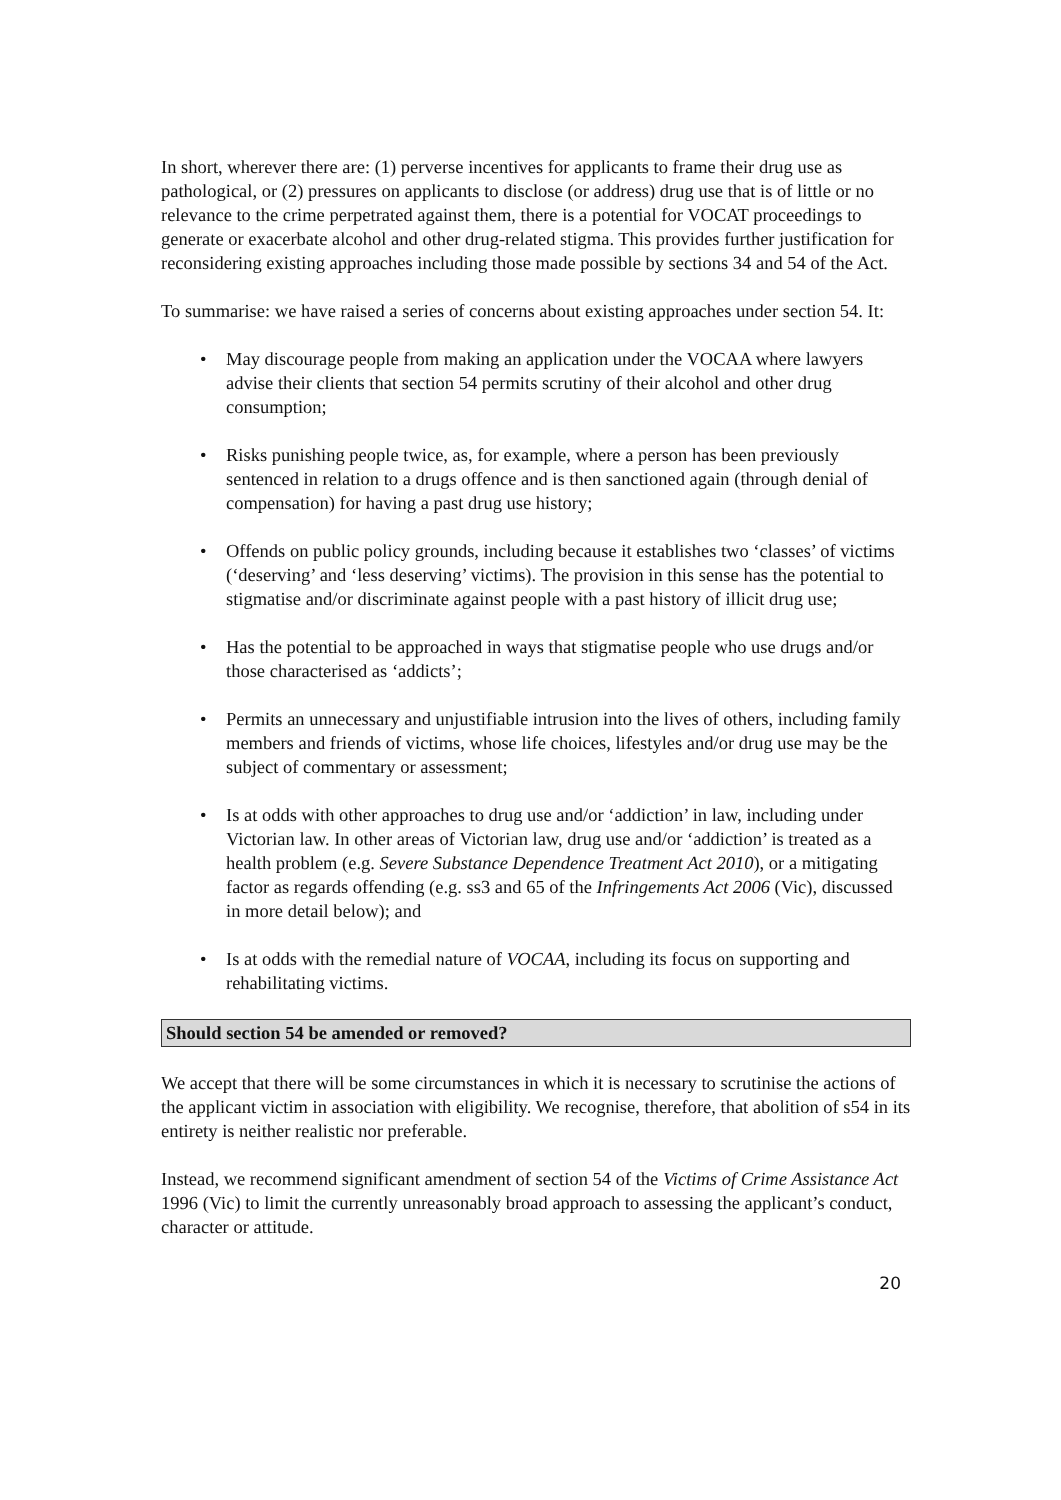In short, wherever there are: (1) perverse incentives for applicants to frame their drug use as pathological, or (2) pressures on applicants to disclose (or address) drug use that is of little or no relevance to the crime perpetrated against them, there is a potential for VOCAT proceedings to generate or exacerbate alcohol and other drug-related stigma. This provides further justification for reconsidering existing approaches including those made possible by sections 34 and 54 of the Act.
To summarise: we have raised a series of concerns about existing approaches under section 54. It:
• May discourage people from making an application under the VOCAA where lawyers advise their clients that section 54 permits scrutiny of their alcohol and other drug consumption;
• Risks punishing people twice, as, for example, where a person has been previously sentenced in relation to a drugs offence and is then sanctioned again (through denial of compensation) for having a past drug use history;
• Offends on public policy grounds, including because it establishes two ‘classes’ of victims (‘deserving’ and ‘less deserving’ victims). The provision in this sense has the potential to stigmatise and/or discriminate against people with a past history of illicit drug use;
• Has the potential to be approached in ways that stigmatise people who use drugs and/or those characterised as ‘addicts’;
• Permits an unnecessary and unjustifiable intrusion into the lives of others, including family members and friends of victims, whose life choices, lifestyles and/or drug use may be the subject of commentary or assessment;
• Is at odds with other approaches to drug use and/or ‘addiction’ in law, including under Victorian law. In other areas of Victorian law, drug use and/or ‘addiction’ is treated as a health problem (e.g. Severe Substance Dependence Treatment Act 2010), or a mitigating factor as regards offending (e.g. ss3 and 65 of the Infringements Act 2006 (Vic), discussed in more detail below); and
• Is at odds with the remedial nature of VOCAA, including its focus on supporting and rehabilitating victims.
Should section 54 be amended or removed?
We accept that there will be some circumstances in which it is necessary to scrutinise the actions of the applicant victim in association with eligibility. We recognise, therefore, that abolition of s54 in its entirety is neither realistic nor preferable.
Instead, we recommend significant amendment of section 54 of the Victims of Crime Assistance Act 1996 (Vic) to limit the currently unreasonably broad approach to assessing the applicant’s conduct, character or attitude.
20